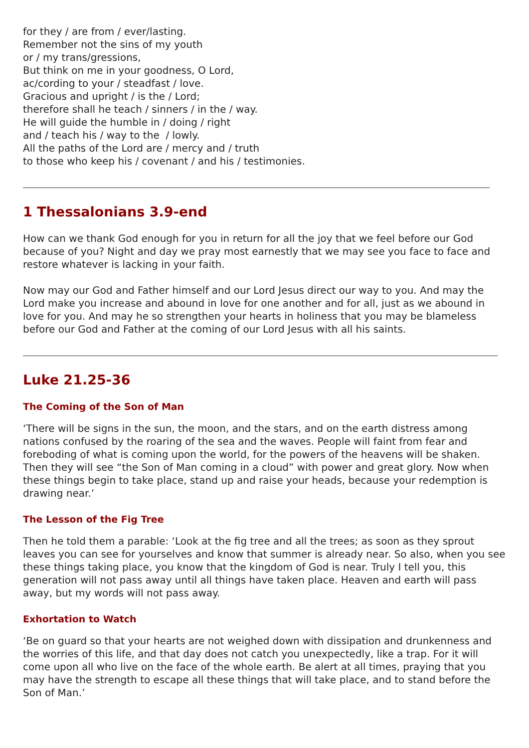for they / are from / ever/lasting.
Remember not the sins of my youth
or / my trans/gressions,
But think on me in your goodness, O Lord,
ac/cording to your / steadfast / love.
Gracious and upright / is the / Lord;
therefore shall he teach / sinners / in the / way.
He will guide the humble in / doing / right
and / teach his / way to the / lowly.
All the paths of the Lord are / mercy and / truth
to those who keep his / covenant / and his / testimonies.
1 Thessalonians 3.9-end
How can we thank God enough for you in return for all the joy that we feel before our God because of you? Night and day we pray most earnestly that we may see you face to face and restore whatever is lacking in your faith.
Now may our God and Father himself and our Lord Jesus direct our way to you. And may the Lord make you increase and abound in love for one another and for all, just as we abound in love for you. And may he so strengthen your hearts in holiness that you may be blameless before our God and Father at the coming of our Lord Jesus with all his saints.
Luke 21.25-36
The Coming of the Son of Man
‘There will be signs in the sun, the moon, and the stars, and on the earth distress among nations confused by the roaring of the sea and the waves. People will faint from fear and foreboding of what is coming upon the world, for the powers of the heavens will be shaken. Then they will see “the Son of Man coming in a cloud” with power and great glory. Now when these things begin to take place, stand up and raise your heads, because your redemption is drawing near.’
The Lesson of the Fig Tree
Then he told them a parable: ‘Look at the fig tree and all the trees; as soon as they sprout leaves you can see for yourselves and know that summer is already near. So also, when you see these things taking place, you know that the kingdom of God is near. Truly I tell you, this generation will not pass away until all things have taken place. Heaven and earth will pass away, but my words will not pass away.
Exhortation to Watch
‘Be on guard so that your hearts are not weighed down with dissipation and drunkenness and the worries of this life, and that day does not catch you unexpectedly, like a trap. For it will come upon all who live on the face of the whole earth. Be alert at all times, praying that you may have the strength to escape all these things that will take place, and to stand before the Son of Man.’